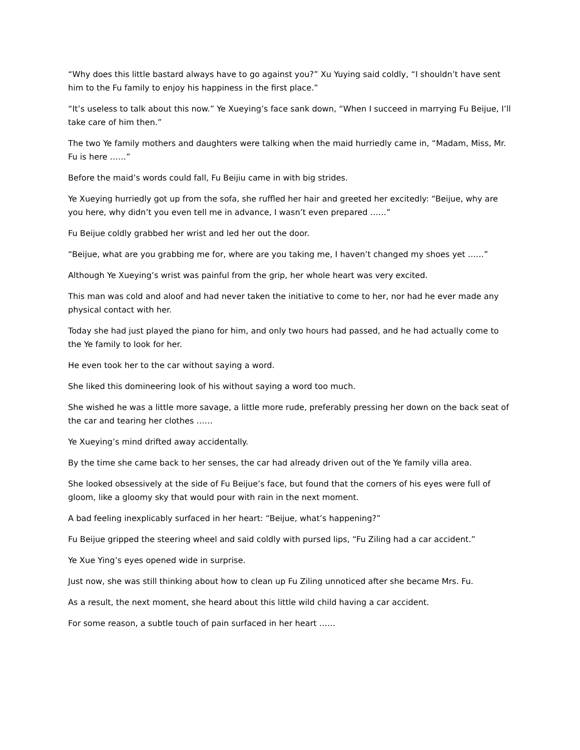“Why does this little bastard always have to go against you?” Xu Yuying said coldly, “I shouldn’t have sent him to the Fu family to enjoy his happiness in the first place.”
“It’s useless to talk about this now.” Ye Xueying’s face sank down, “When I succeed in marrying Fu Beijue, I’ll take care of him then.”
The two Ye family mothers and daughters were talking when the maid hurriedly came in, “Madam, Miss, Mr. Fu is here ……”
Before the maid’s words could fall, Fu Beijiu came in with big strides.
Ye Xueying hurriedly got up from the sofa, she ruffled her hair and greeted her excitedly: “Beijue, why are you here, why didn’t you even tell me in advance, I wasn’t even prepared ……”
Fu Beijue coldly grabbed her wrist and led her out the door.
“Beijue, what are you grabbing me for, where are you taking me, I haven’t changed my shoes yet ……”
Although Ye Xueying’s wrist was painful from the grip, her whole heart was very excited.
This man was cold and aloof and had never taken the initiative to come to her, nor had he ever made any physical contact with her.
Today she had just played the piano for him, and only two hours had passed, and he had actually come to the Ye family to look for her.
He even took her to the car without saying a word.
She liked this domineering look of his without saying a word too much.
She wished he was a little more savage, a little more rude, preferably pressing her down on the back seat of the car and tearing her clothes ……
Ye Xueying’s mind drifted away accidentally.
By the time she came back to her senses, the car had already driven out of the Ye family villa area.
She looked obsessively at the side of Fu Beijue’s face, but found that the corners of his eyes were full of gloom, like a gloomy sky that would pour with rain in the next moment.
A bad feeling inexplicably surfaced in her heart: “Beijue, what’s happening?”
Fu Beijue gripped the steering wheel and said coldly with pursed lips, “Fu Ziling had a car accident.”
Ye Xue Ying’s eyes opened wide in surprise.
Just now, she was still thinking about how to clean up Fu Ziling unnoticed after she became Mrs. Fu.
As a result, the next moment, she heard about this little wild child having a car accident.
For some reason, a subtle touch of pain surfaced in her heart ……